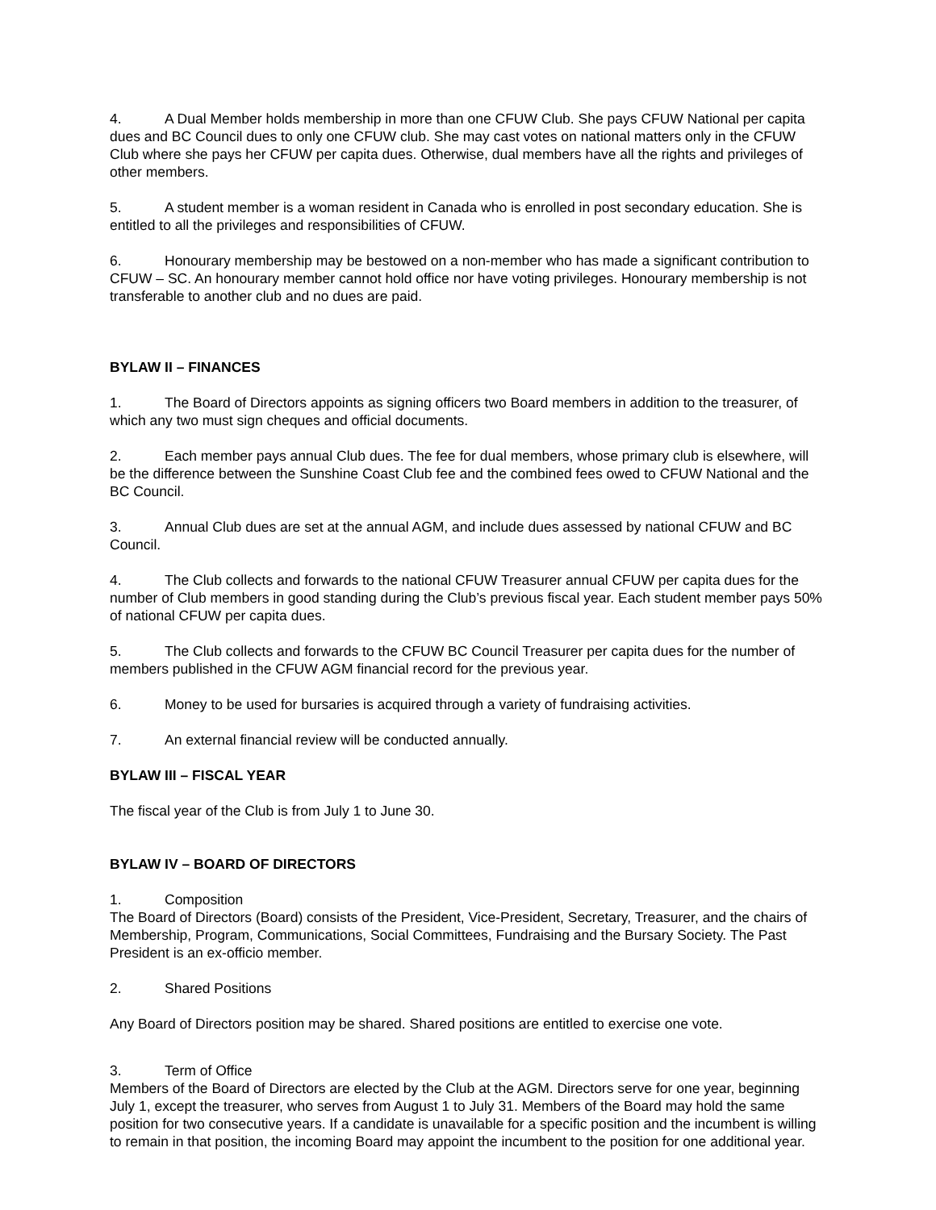4. A Dual Member holds membership in more than one CFUW Club. She pays CFUW National per capita dues and BC Council dues to only one CFUW club. She may cast votes on national matters only in the CFUW Club where she pays her CFUW per capita dues. Otherwise, dual members have all the rights and privileges of other members.
5. A student member is a woman resident in Canada who is enrolled in post secondary education. She is entitled to all the privileges and responsibilities of CFUW.
6. Honourary membership may be bestowed on a non-member who has made a significant contribution to CFUW – SC. An honourary member cannot hold office nor have voting privileges. Honourary membership is not transferable to another club and no dues are paid.
BYLAW II – FINANCES
1. The Board of Directors appoints as signing officers two Board members in addition to the treasurer, of which any two must sign cheques and official documents.
2. Each member pays annual Club dues. The fee for dual members, whose primary club is elsewhere, will be the difference between the Sunshine Coast Club fee and the combined fees owed to CFUW National and the BC Council.
3. Annual Club dues are set at the annual AGM, and include dues assessed by national CFUW and BC Council.
4. The Club collects and forwards to the national CFUW Treasurer annual CFUW per capita dues for the number of Club members in good standing during the Club’s previous fiscal year. Each student member pays 50% of national CFUW per capita dues.
5. The Club collects and forwards to the CFUW BC Council Treasurer per capita dues for the number of members published in the CFUW AGM financial record for the previous year.
6. Money to be used for bursaries is acquired through a variety of fundraising activities.
7. An external financial review will be conducted annually.
BYLAW III – FISCAL YEAR
The fiscal year of the Club is from July 1 to June 30.
BYLAW IV – BOARD OF DIRECTORS
1. Composition
The Board of Directors (Board) consists of the President, Vice-President, Secretary, Treasurer, and the chairs of Membership, Program, Communications, Social Committees, Fundraising and the Bursary Society. The Past President is an ex-officio member.
2. Shared Positions
Any Board of Directors position may be shared. Shared positions are entitled to exercise one vote.
3. Term of Office
Members of the Board of Directors are elected by the Club at the AGM. Directors serve for one year, beginning July 1, except the treasurer, who serves from August 1 to July 31. Members of the Board may hold the same position for two consecutive years. If a candidate is unavailable for a specific position and the incumbent is willing to remain in that position, the incoming Board may appoint the incumbent to the position for one additional year.